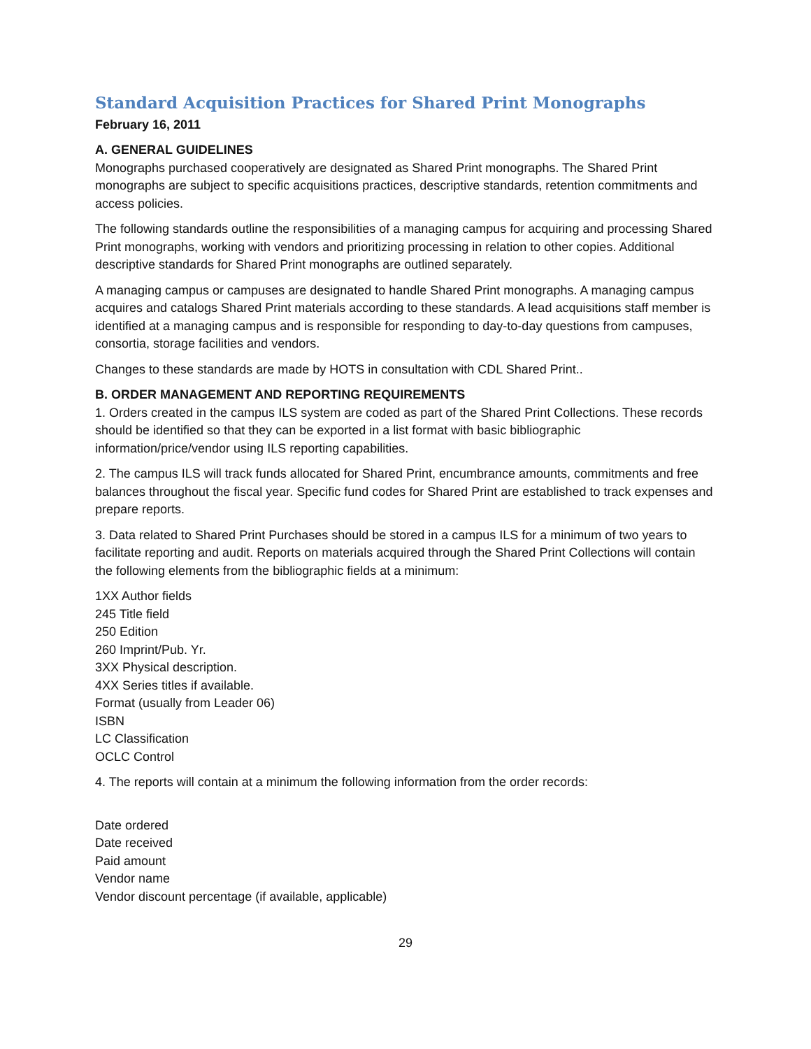Standard Acquisition Practices for Shared Print Monographs
February 16, 2011
A. GENERAL GUIDELINES
Monographs purchased cooperatively are designated as Shared Print monographs. The Shared Print monographs are subject to specific acquisitions practices, descriptive standards, retention commitments and access policies.
The following standards outline the responsibilities of a managing campus for acquiring and processing Shared Print monographs, working with vendors and prioritizing processing in relation to other copies. Additional descriptive standards for Shared Print monographs are outlined separately.
A managing campus or campuses are designated to handle Shared Print monographs. A managing campus acquires and catalogs Shared Print materials according to these standards. A lead acquisitions staff member is identified at a managing campus and is responsible for responding to day-to-day questions from campuses, consortia, storage facilities and vendors.
Changes to these standards are made by HOTS in consultation with CDL Shared Print..
B. ORDER MANAGEMENT AND REPORTING REQUIREMENTS
1. Orders created in the campus ILS system are coded as part of the Shared Print Collections. These records should be identified so that they can be exported in a list format with basic bibliographic information/price/vendor using ILS reporting capabilities.
2. The campus ILS will track funds allocated for Shared Print, encumbrance amounts, commitments and free balances throughout the fiscal year. Specific fund codes for Shared Print are established to track expenses and prepare reports.
3. Data related to Shared Print Purchases should be stored in a campus ILS for a minimum of two years to facilitate reporting and audit. Reports on materials acquired through the Shared Print Collections will contain the following elements from the bibliographic fields at a minimum:
1XX Author fields
245 Title field
250 Edition
260 Imprint/Pub. Yr.
3XX Physical description.
4XX Series titles if available.
Format (usually from Leader 06)
ISBN
LC Classification
OCLC Control
4. The reports will contain at a minimum the following information from the order records:
Date ordered
Date received
Paid amount
Vendor name
Vendor discount percentage (if available, applicable)
29